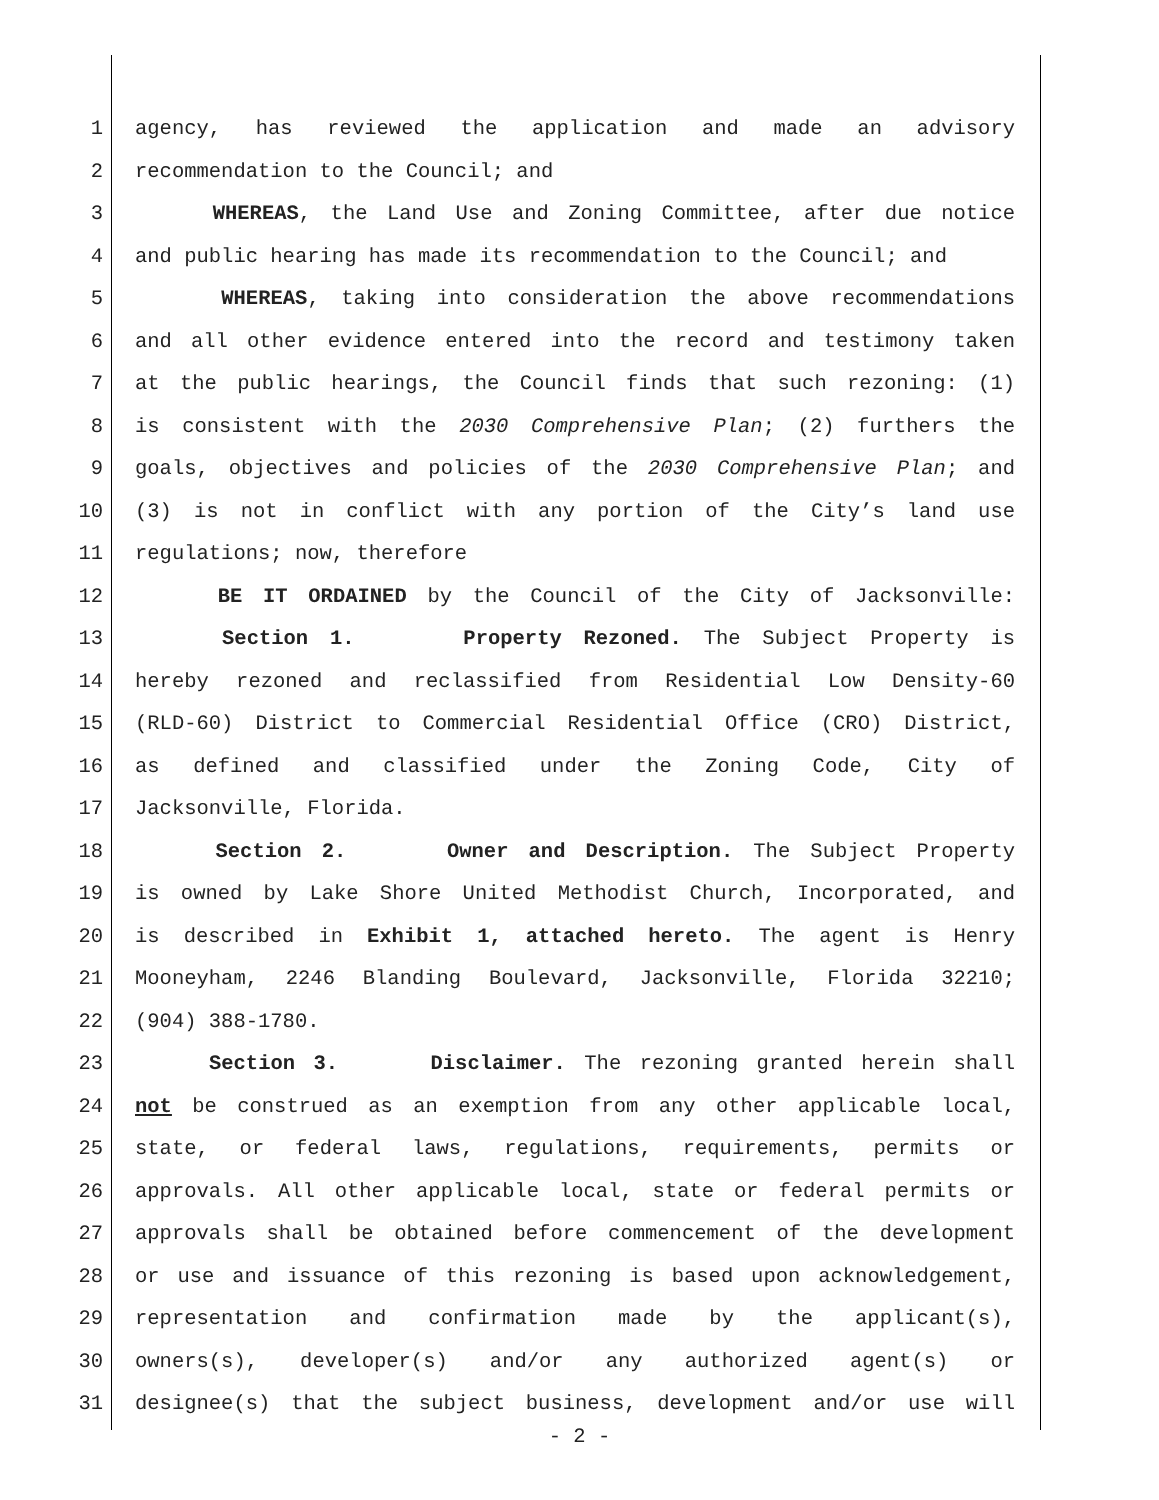1 agency, has reviewed the application and made an advisory
2 recommendation to the Council; and
3 WHEREAS, the Land Use and Zoning Committee, after due notice
4 and public hearing has made its recommendation to the Council; and
5 WHEREAS, taking into consideration the above recommendations
6 and all other evidence entered into the record and testimony taken
7 at the public hearings, the Council finds that such rezoning: (1)
8 is consistent with the 2030 Comprehensive Plan; (2) furthers the
9 goals, objectives and policies of the 2030 Comprehensive Plan; and
10 (3) is not in conflict with any portion of the City’s land use
11 regulations; now, therefore
12 BE IT ORDAINED by the Council of the City of Jacksonville:
13 Section 1. Property Rezoned. The Subject Property is
14 hereby rezoned and reclassified from Residential Low Density-60
15 (RLD-60) District to Commercial Residential Office (CRO) District,
16 as defined and classified under the Zoning Code, City of
17 Jacksonville, Florida.
18 Section 2. Owner and Description. The Subject Property
19 is owned by Lake Shore United Methodist Church, Incorporated, and
20 is described in Exhibit 1, attached hereto. The agent is Henry
21 Mooneyham, 2246 Blanding Boulevard, Jacksonville, Florida 32210;
22 (904) 388-1780.
23 Section 3. Disclaimer. The rezoning granted herein shall
24 not be construed as an exemption from any other applicable local,
25 state, or federal laws, regulations, requirements, permits or
26 approvals. All other applicable local, state or federal permits or
27 approvals shall be obtained before commencement of the development
28 or use and issuance of this rezoning is based upon acknowledgement,
29 representation and confirmation made by the applicant(s),
30 owners(s), developer(s) and/or any authorized agent(s) or
31 designee(s) that the subject business, development and/or use will
- 2 -